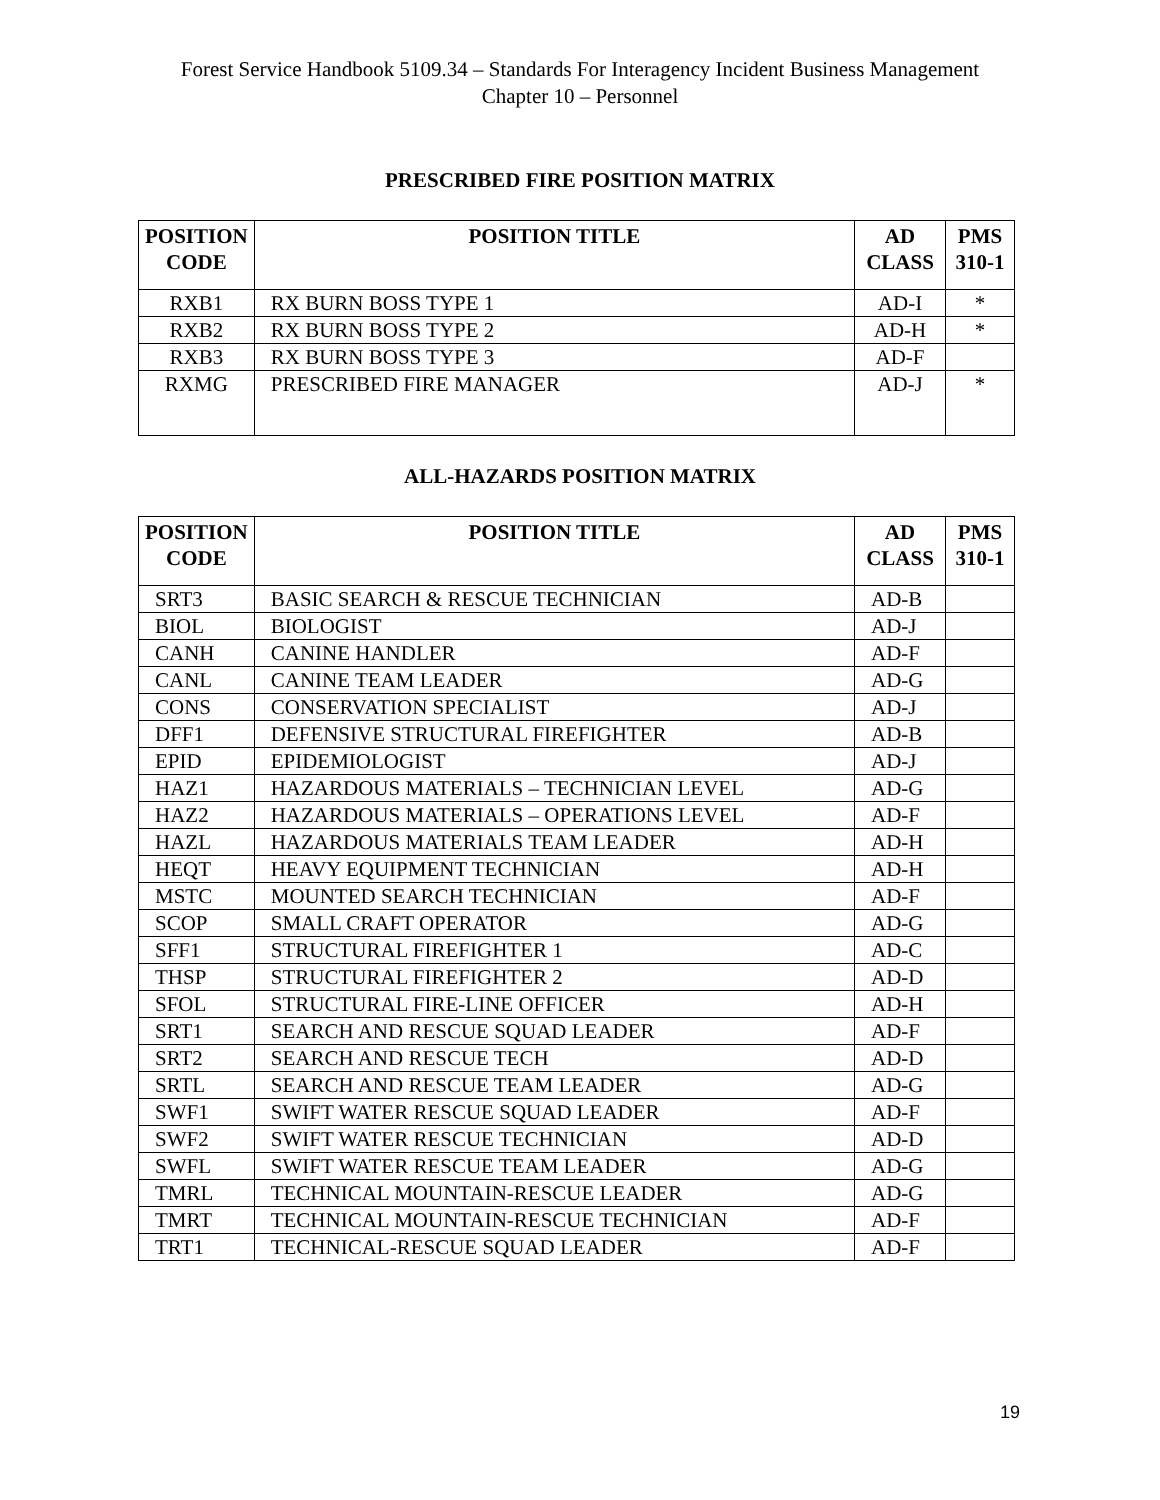Forest Service Handbook 5109.34 – Standards For Interagency Incident Business Management
Chapter 10 – Personnel
PRESCRIBED FIRE POSITION MATRIX
| POSITION CODE | POSITION TITLE | AD CLASS | PMS 310-1 |
| --- | --- | --- | --- |
| RXB1 | RX BURN BOSS TYPE 1 | AD-I | * |
| RXB2 | RX BURN BOSS TYPE 2 | AD-H | * |
| RXB3 | RX BURN BOSS TYPE 3 | AD-F | |
| RXMG | PRESCRIBED FIRE MANAGER | AD-J | * |
ALL-HAZARDS POSITION MATRIX
| POSITION CODE | POSITION TITLE | AD CLASS | PMS 310-1 |
| --- | --- | --- | --- |
| SRT3 | BASIC SEARCH & RESCUE TECHNICIAN | AD-B | |
| BIOL | BIOLOGIST | AD-J | |
| CANH | CANINE HANDLER | AD-F | |
| CANL | CANINE TEAM LEADER | AD-G | |
| CONS | CONSERVATION SPECIALIST | AD-J | |
| DFF1 | DEFENSIVE STRUCTURAL FIREFIGHTER | AD-B | |
| EPID | EPIDEMIOLOGIST | AD-J | |
| HAZ1 | HAZARDOUS MATERIALS – TECHNICIAN LEVEL | AD-G | |
| HAZ2 | HAZARDOUS MATERIALS – OPERATIONS LEVEL | AD-F | |
| HAZL | HAZARDOUS MATERIALS TEAM LEADER | AD-H | |
| HEQT | HEAVY EQUIPMENT TECHNICIAN | AD-H | |
| MSTC | MOUNTED SEARCH TECHNICIAN | AD-F | |
| SCOP | SMALL CRAFT OPERATOR | AD-G | |
| SFF1 | STRUCTURAL FIREFIGHTER 1 | AD-C | |
| THSP | STRUCTURAL FIREFIGHTER 2 | AD-D | |
| SFOL | STRUCTURAL FIRE-LINE OFFICER | AD-H | |
| SRT1 | SEARCH AND RESCUE SQUAD LEADER | AD-F | |
| SRT2 | SEARCH AND RESCUE TECH | AD-D | |
| SRTL | SEARCH AND RESCUE TEAM LEADER | AD-G | |
| SWF1 | SWIFT WATER RESCUE SQUAD LEADER | AD-F | |
| SWF2 | SWIFT WATER RESCUE TECHNICIAN | AD-D | |
| SWFL | SWIFT WATER RESCUE TEAM LEADER | AD-G | |
| TMRL | TECHNICAL MOUNTAIN-RESCUE LEADER | AD-G | |
| TMRT | TECHNICAL MOUNTAIN-RESCUE TECHNICIAN | AD-F | |
| TRT1 | TECHNICAL-RESCUE SQUAD LEADER | AD-F | |
19